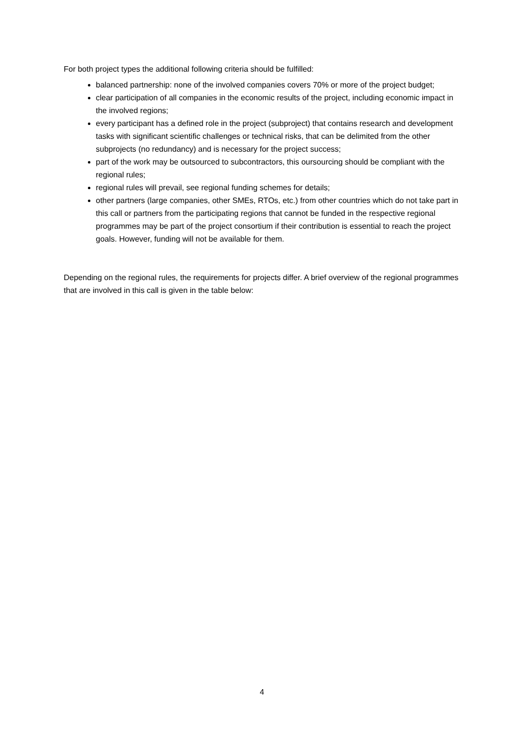For both project types the additional following criteria should be fulfilled:
balanced partnership: none of the involved companies covers 70% or more of the project budget;
clear participation of all companies in the economic results of the project, including economic impact in the involved regions;
every participant has a defined role in the project (subproject) that contains research and development tasks with significant scientific challenges or technical risks, that can be delimited from the other subprojects (no redundancy) and is necessary for the project success;
part of the work may be outsourced to subcontractors, this oursourcing should be compliant with the regional rules;
regional rules will prevail, see regional funding schemes for details;
other partners (large companies, other SMEs, RTOs, etc.) from other countries which do not take part in this call or partners from the participating regions that cannot be funded in the respective regional programmes may be part of the project consortium if their contribution is essential to reach the project goals. However, funding will not be available for them.
Depending on the regional rules, the requirements for projects differ. A brief overview of the regional programmes that are involved in this call is given in the table below:
4